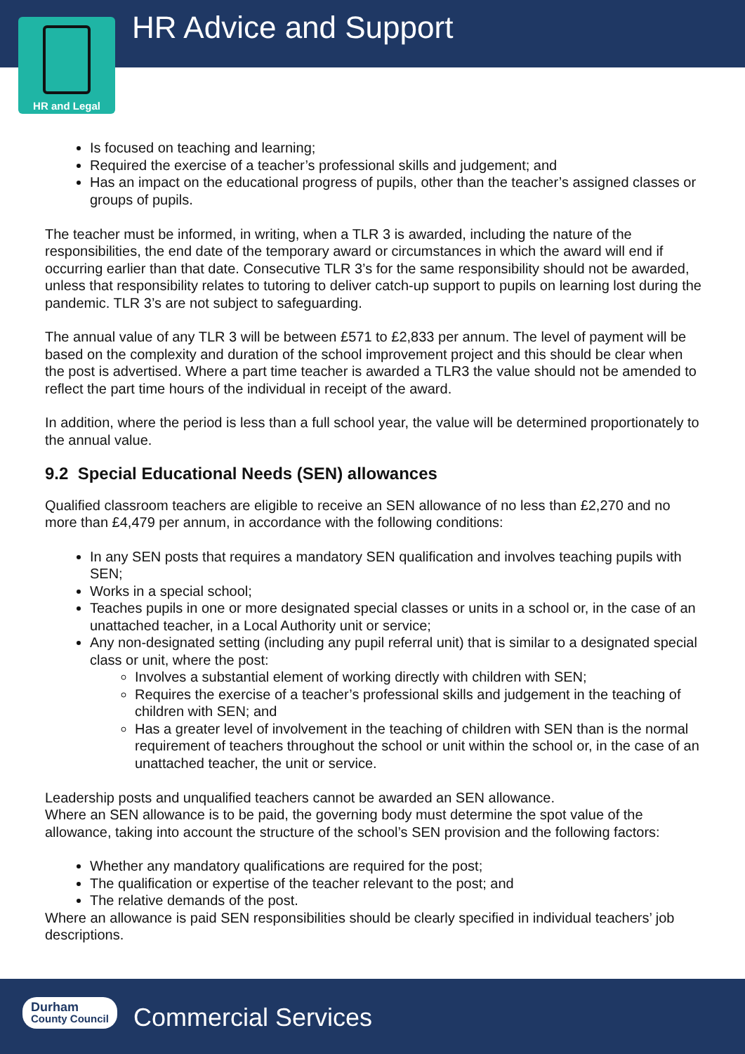HR Advice and Support
HR and Legal
Is focused on teaching and learning;
Required the exercise of a teacher’s professional skills and judgement; and
Has an impact on the educational progress of pupils, other than the teacher’s assigned classes or groups of pupils.
The teacher must be informed, in writing, when a TLR 3 is awarded, including the nature of the responsibilities, the end date of the temporary award or circumstances in which the award will end if occurring earlier than that date. Consecutive TLR 3’s for the same responsibility should not be awarded, unless that responsibility relates to tutoring to deliver catch-up support to pupils on learning lost during the pandemic. TLR 3’s are not subject to safeguarding.
The annual value of any TLR 3 will be between £571 to £2,833 per annum. The level of payment will be based on the complexity and duration of the school improvement project and this should be clear when the post is advertised. Where a part time teacher is awarded a TLR3 the value should not be amended to reflect the part time hours of the individual in receipt of the award.
In addition, where the period is less than a full school year, the value will be determined proportionately to the annual value.
9.2 Special Educational Needs (SEN) allowances
Qualified classroom teachers are eligible to receive an SEN allowance of no less than £2,270 and no more than £4,479 per annum, in accordance with the following conditions:
In any SEN posts that requires a mandatory SEN qualification and involves teaching pupils with SEN;
Works in a special school;
Teaches pupils in one or more designated special classes or units in a school or, in the case of an unattached teacher, in a Local Authority unit or service;
Any non-designated setting (including any pupil referral unit) that is similar to a designated special class or unit, where the post:
Involves a substantial element of working directly with children with SEN;
Requires the exercise of a teacher’s professional skills and judgement in the teaching of children with SEN; and
Has a greater level of involvement in the teaching of children with SEN than is the normal requirement of teachers throughout the school or unit within the school or, in the case of an unattached teacher, the unit or service.
Leadership posts and unqualified teachers cannot be awarded an SEN allowance.
Where an SEN allowance is to be paid, the governing body must determine the spot value of the allowance, taking into account the structure of the school’s SEN provision and the following factors:
Whether any mandatory qualifications are required for the post;
The qualification or expertise of the teacher relevant to the post; and
The relative demands of the post.
Where an allowance is paid SEN responsibilities should be clearly specified in individual teachers’ job descriptions.
Durham
County Council
Commercial Services